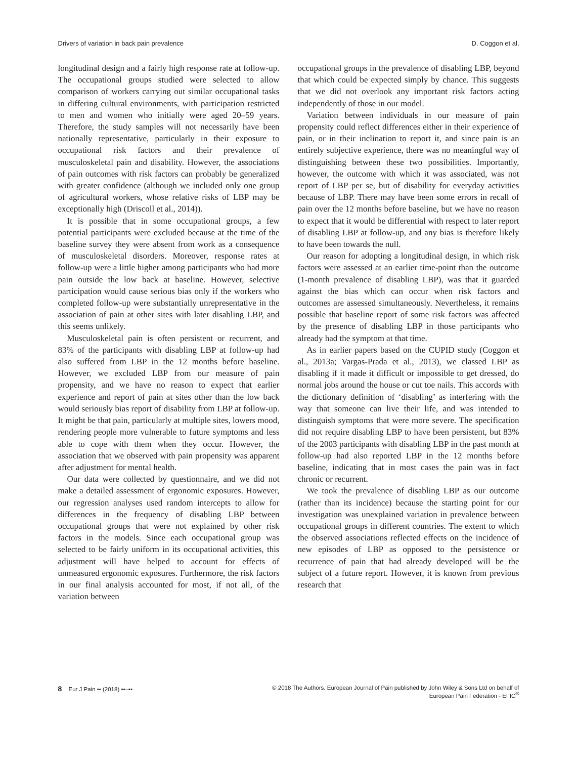Drivers of variation in back pain prevalence D. Coggon et al.
longitudinal design and a fairly high response rate at follow-up. The occupational groups studied were selected to allow comparison of workers carrying out similar occupational tasks in differing cultural environments, with participation restricted to men and women who initially were aged 20–59 years. Therefore, the study samples will not necessarily have been nationally representative, particularly in their exposure to occupational risk factors and their prevalence of musculoskeletal pain and disability. However, the associations of pain outcomes with risk factors can probably be generalized with greater confidence (although we included only one group of agricultural workers, whose relative risks of LBP may be exceptionally high (Driscoll et al., 2014)).
It is possible that in some occupational groups, a few potential participants were excluded because at the time of the baseline survey they were absent from work as a consequence of musculoskeletal disorders. Moreover, response rates at follow-up were a little higher among participants who had more pain outside the low back at baseline. However, selective participation would cause serious bias only if the workers who completed follow-up were substantially unrepresentative in the association of pain at other sites with later disabling LBP, and this seems unlikely.
Musculoskeletal pain is often persistent or recurrent, and 83% of the participants with disabling LBP at follow-up had also suffered from LBP in the 12 months before baseline. However, we excluded LBP from our measure of pain propensity, and we have no reason to expect that earlier experience and report of pain at sites other than the low back would seriously bias report of disability from LBP at follow-up. It might be that pain, particularly at multiple sites, lowers mood, rendering people more vulnerable to future symptoms and less able to cope with them when they occur. However, the association that we observed with pain propensity was apparent after adjustment for mental health.
Our data were collected by questionnaire, and we did not make a detailed assessment of ergonomic exposures. However, our regression analyses used random intercepts to allow for differences in the frequency of disabling LBP between occupational groups that were not explained by other risk factors in the models. Since each occupational group was selected to be fairly uniform in its occupational activities, this adjustment will have helped to account for effects of unmeasured ergonomic exposures. Furthermore, the risk factors in our final analysis accounted for most, if not all, of the variation between
occupational groups in the prevalence of disabling LBP, beyond that which could be expected simply by chance. This suggests that we did not overlook any important risk factors acting independently of those in our model.
Variation between individuals in our measure of pain propensity could reflect differences either in their experience of pain, or in their inclination to report it, and since pain is an entirely subjective experience, there was no meaningful way of distinguishing between these two possibilities. Importantly, however, the outcome with which it was associated, was not report of LBP per se, but of disability for everyday activities because of LBP. There may have been some errors in recall of pain over the 12 months before baseline, but we have no reason to expect that it would be differential with respect to later report of disabling LBP at follow-up, and any bias is therefore likely to have been towards the null.
Our reason for adopting a longitudinal design, in which risk factors were assessed at an earlier time-point than the outcome (1-month prevalence of disabling LBP), was that it guarded against the bias which can occur when risk factors and outcomes are assessed simultaneously. Nevertheless, it remains possible that baseline report of some risk factors was affected by the presence of disabling LBP in those participants who already had the symptom at that time.
As in earlier papers based on the CUPID study (Coggon et al., 2013a; Vargas-Prada et al., 2013), we classed LBP as disabling if it made it difficult or impossible to get dressed, do normal jobs around the house or cut toe nails. This accords with the dictionary definition of ‘disabling’ as interfering with the way that someone can live their life, and was intended to distinguish symptoms that were more severe. The specification did not require disabling LBP to have been persistent, but 83% of the 2003 participants with disabling LBP in the past month at follow-up had also reported LBP in the 12 months before baseline, indicating that in most cases the pain was in fact chronic or recurrent.
We took the prevalence of disabling LBP as our outcome (rather than its incidence) because the starting point for our investigation was unexplained variation in prevalence between occupational groups in different countries. The extent to which the observed associations reflected effects on the incidence of new episodes of LBP as opposed to the persistence or recurrence of pain that had already developed will be the subject of a future report. However, it is known from previous research that
8 Eur J Pain •• (2018) ••–•• © 2018 The Authors. European Journal of Pain published by John Wiley & Sons Ltd on behalf of
European Pain Federation - EFIC<sup>®</sup>